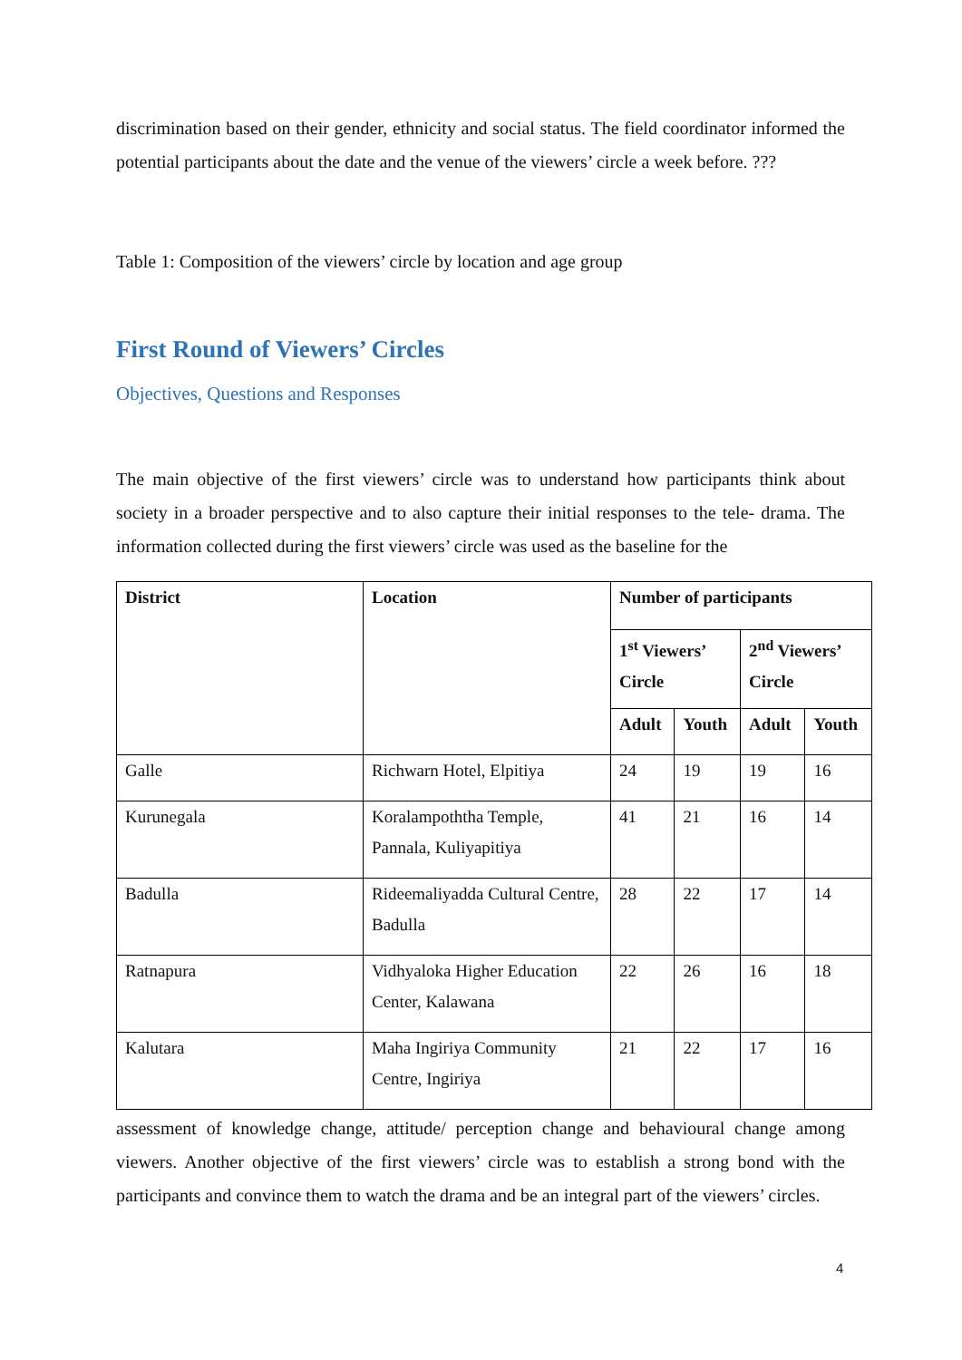discrimination based on their gender, ethnicity and social status. The field coordinator informed the potential participants about the date and the venue of the viewers’ circle a week before. ???
Table 1: Composition of the viewers’ circle by location and age group
First Round of Viewers’ Circles
Objectives, Questions and Responses
The main objective of the first viewers’ circle was to understand how participants think about society in a broader perspective and to also capture their initial responses to the tele- drama. The information collected during the first viewers’ circle was used as the baseline for the
| District | Location | Number of participants | | | |
| --- | --- | --- | --- | --- | --- |
| | | 1<sup>st</sup> Viewers’ Circle | | 2<sup>nd</sup> Viewers’ Circle | |
| | | Adult | Youth | Adult | Youth |
| Galle | Richwarn Hotel, Elpitiya | 24 | 19 | 19 | 16 |
| Kurunegala | Koralampoththa Temple, Pannala, Kuliyapitiya | 41 | 21 | 16 | 14 |
| Badulla | Rideemaliyadda Cultural Centre, Badulla | 28 | 22 | 17 | 14 |
| Ratnapura | Vidhyaloka Higher Education Center, Kalawana | 22 | 26 | 16 | 18 |
| Kalutara | Maha Ingiriya Community Centre, Ingiriya | 21 | 22 | 17 | 16 |
assessment of knowledge change, attitude/ perception change and behavioural change among viewers. Another objective of the first viewers’ circle was to establish a strong bond with the participants and convince them to watch the drama and be an integral part of the viewers’ circles.
4